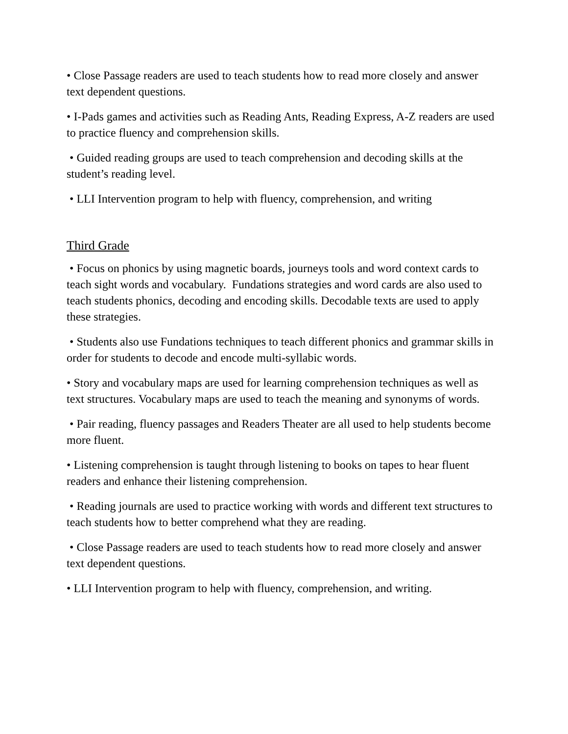• Close Passage readers are used to teach students how to read more closely and answer text dependent questions.
• I-Pads games and activities such as Reading Ants, Reading Express, A-Z readers are used to practice fluency and comprehension skills.
• Guided reading groups are used to teach comprehension and decoding skills at the student’s reading level.
• LLI Intervention program to help with fluency, comprehension, and writing
Third Grade
• Focus on phonics by using magnetic boards, journeys tools and word context cards to teach sight words and vocabulary. Fundations strategies and word cards are also used to teach students phonics, decoding and encoding skills. Decodable texts are used to apply these strategies.
• Students also use Fundations techniques to teach different phonics and grammar skills in order for students to decode and encode multi-syllabic words.
• Story and vocabulary maps are used for learning comprehension techniques as well as text structures. Vocabulary maps are used to teach the meaning and synonyms of words.
• Pair reading, fluency passages and Readers Theater are all used to help students become more fluent.
• Listening comprehension is taught through listening to books on tapes to hear fluent readers and enhance their listening comprehension.
• Reading journals are used to practice working with words and different text structures to teach students how to better comprehend what they are reading.
• Close Passage readers are used to teach students how to read more closely and answer text dependent questions.
• LLI Intervention program to help with fluency, comprehension, and writing.